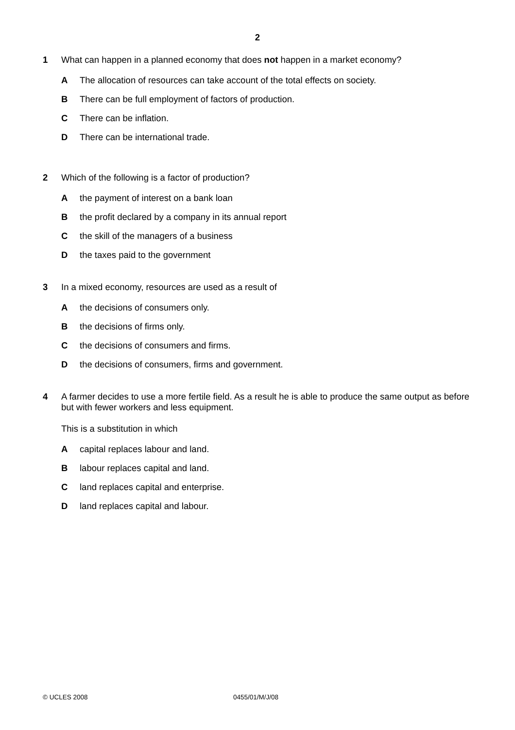2
1 What can happen in a planned economy that does not happen in a market economy?
A The allocation of resources can take account of the total effects on society.
B There can be full employment of factors of production.
C There can be inflation.
D There can be international trade.
2 Which of the following is a factor of production?
Athe payment of interest on a bank loan
Bthe profit declared by a company in its annual report
Cthe skill of the managers of a business
Dthe taxes paid to the government
3 In a mixed economy, resources are used as a result of
Athe decisions of consumers only.
Bthe decisions of firms only.
Cthe decisions of consumers and firms.
Dthe decisions of consumers, firms and government.
4 A farmer decides to use a more fertile field. As a result he is able to produce the same output as before but with fewer workers and less equipment.
This is a substitution in which
Acapital replaces labour and land.
Blabour replaces capital and land.
Cland replaces capital and enterprise.
Dland replaces capital and labour.
© UCLES 2008 0455/01/M/J/08